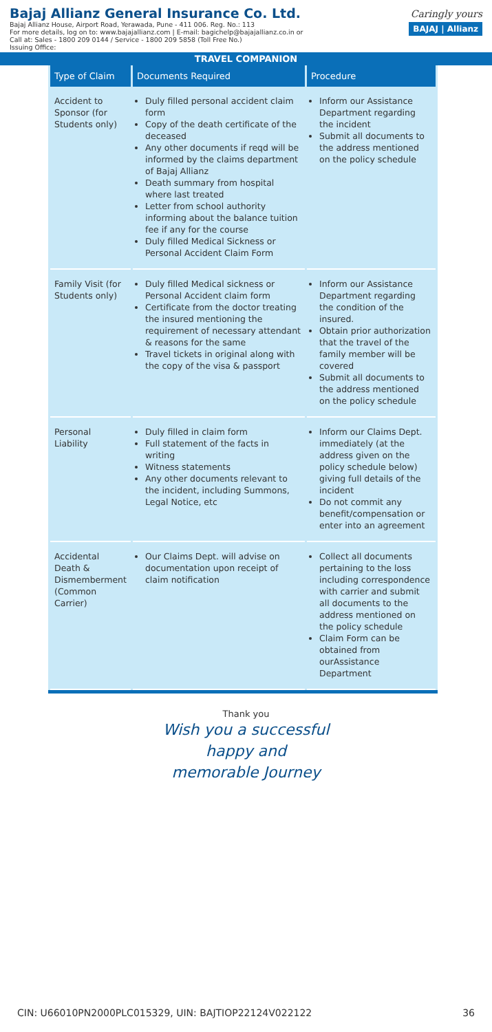Bajaj Allianz General Insurance Co. Ltd.
Bajaj Allianz House, Airport Road, Yerawada, Pune - 411 006. Reg. No.: 113
For more details, log on to: www.bajajallianz.com | E-mail: bagichelp@bajajallianz.co.in or
Call at: Sales - 1800 209 0144 / Service - 1800 209 5858 (Toll Free No.)
Issuing Office:
Caringly yours
BAJAJ | Allianz
TRAVEL COMPANION
| Type of Claim | Documents Required | Procedure |
| --- | --- | --- |
| Accident to Sponsor (for Students only) | Duly filled personal accident claim form Copy of the death certificate of the deceased Any other documents if reqd will be informed by the claims department of Bajaj Allianz Death summary from hospital where last treated Letter from school authority informing about the balance tuition fee if any for the course Duly filled Medical Sickness or Personal Accident Claim Form | Inform our Assistance Department regarding the incident Submit all documents to the address mentioned on the policy schedule |
| Family Visit (for Students only) | Duly filled Medical sickness or Personal Accident claim form Certificate from the doctor treating the insured mentioning the requirement of necessary attendant & reasons for the same Travel tickets in original along with the copy of the visa & passport | Inform our Assistance Department regarding the condition of the insured. Obtain prior authorization that the travel of the family member will be covered Submit all documents to the address mentioned on the policy schedule |
| Personal Liability | Duly filled in claim form Full statement of the facts in writing Witness statements Any other documents relevant to the incident, including Summons, Legal Notice, etc | Inform our Claims Dept. immediately (at the address given on the policy schedule below) giving full details of the incident Do not commit any benefit/compensation or enter into an agreement |
| Accidental Death & Dismemberment (Common Carrier) | Our Claims Dept. will advise on documentation upon receipt of claim notification | Collect all documents pertaining to the loss including correspondence with carrier and submit all documents to the address mentioned on the policy schedule Claim Form can be obtained from ourAssistance Department |
Thank you
Wish you a successful
happy and
memorable Journey
CIN: U66010PN2000PLC015329, UIN: BAJTIOP22124V022122 36